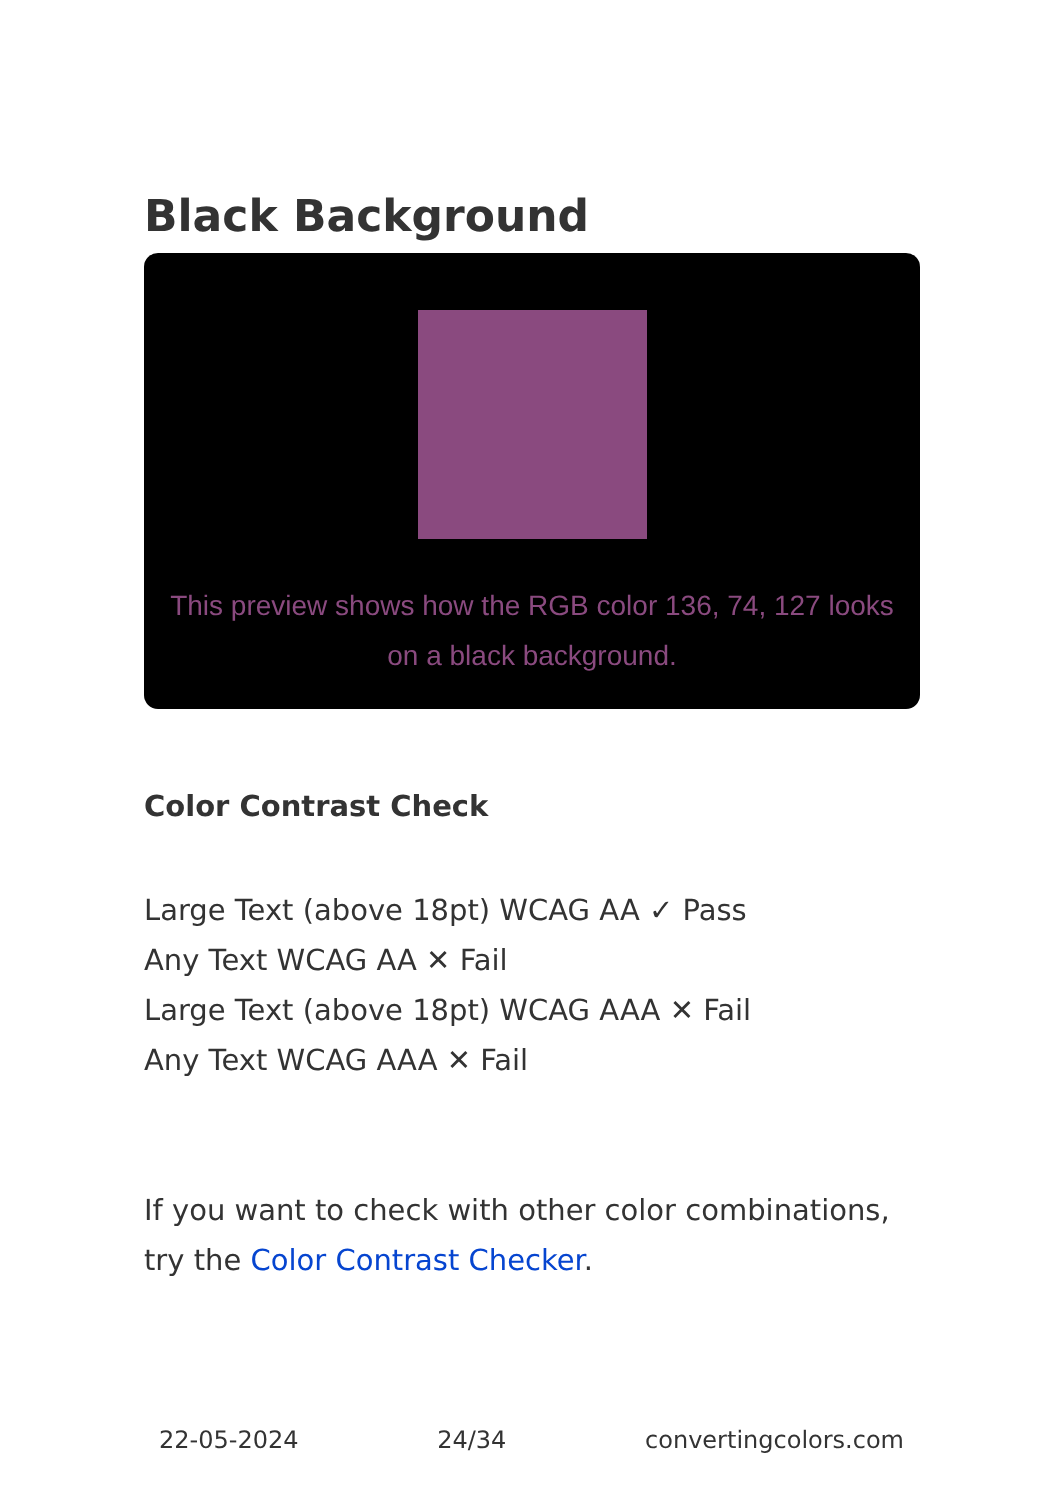Black Background
This preview shows how the RGB color 136, 74, 127 looks on a black background.
Color Contrast Check
Large Text (above 18pt) WCAG AA ✓ Pass
Any Text WCAG AA ✕ Fail
Large Text (above 18pt) WCAG AAA ✕ Fail
Any Text WCAG AAA ✕ Fail
If you want to check with other color combinations, try the Color Contrast Checker.
22-05-2024 24/34 convertingcolors.com